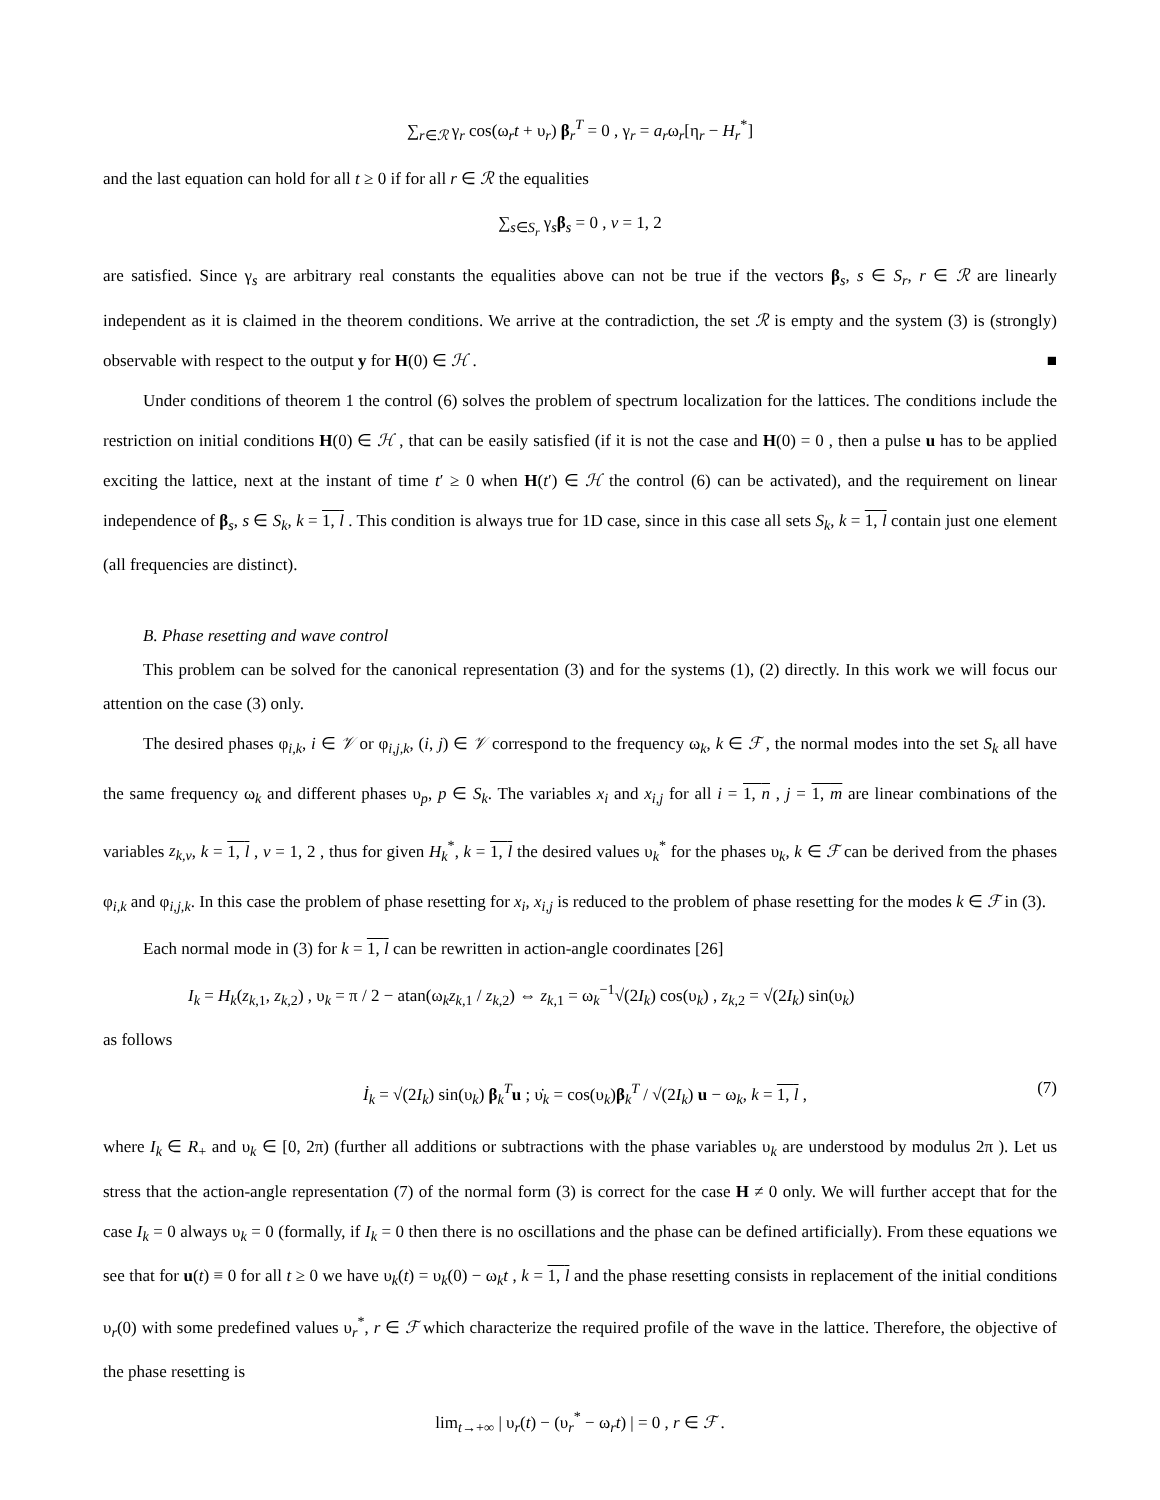∑<sub>r∈ℛ</sub> γ<sub>r</sub> cos(ω<sub>r</sub>t + υ<sub>r</sub>) β<sub>r</sub><sup>T</sup> = 0 , γ<sub>r</sub> = a<sub>r</sub>ω<sub>r</sub>[η<sub>r</sub> − H<sub>r</sub><sup>*</sup>]
and the last equation can hold for all t ≥ 0 if for all r ∈ ℛ the equalities
∑<sub>s∈S<sub>r</sub></sub> γ<sub>s</sub>β<sub>s</sub> = 0 , v = 1, 2
are satisfied. Since γ<sub>s</sub> are arbitrary real constants the equalities above can not be true if the vectors β<sub>s</sub>, s ∈ S<sub>r</sub>, r ∈ ℛ are linearly independent as it is claimed in the theorem conditions. We arrive at the contradiction, the set ℛ is empty and the system (3) is (strongly) observable with respect to the output y for H(0) ∈ ℋ . ■
Under conditions of theorem 1 the control (6) solves the problem of spectrum localization for the lattices. The conditions include the restriction on initial conditions H(0) ∈ ℋ , that can be easily satisfied (if it is not the case and H(0) = 0 , then a pulse u has to be applied exciting the lattice, next at the instant of time t′ ≥ 0 when H(t′) ∈ ℋ the control (6) can be activated), and the requirement on linear independence of β<sub>s</sub>, s ∈ S<sub>k</sub>, k = 1, l . This condition is always true for 1D case, since in this case all sets S<sub>k</sub>, k = 1, l contain just one element (all frequencies are distinct).
B. Phase resetting and wave control
This problem can be solved for the canonical representation (3) and for the systems (1), (2) directly. In this work we will focus our attention on the case (3) only.
The desired phases φ<sub>i,k</sub>, i ∈ 𝒱 or φ<sub>i,j,k</sub>, (i, j) ∈ 𝒱 correspond to the frequency ω<sub>k</sub>, k ∈ ℱ , the normal modes into the set S<sub>k</sub> all have the same frequency ω<sub>k</sub> and different phases υ<sub>p</sub>, p ∈ S<sub>k</sub>. The variables x<sub>i</sub> and x<sub>i,j</sub> for all i = 1, n , j = 1, m are linear combinations of the variables z<sub>k,v</sub>, k = 1, l , v = 1, 2 , thus for given H<sub>k</sub><sup>*</sup>, k = 1, l the desired values υ<sub>k</sub><sup>*</sup> for the phases υ<sub>k</sub>, k ∈ ℱ can be derived from the phases φ<sub>i,k</sub> and φ<sub>i,j,k</sub>. In this case the problem of phase resetting for x<sub>i</sub>, x<sub>i,j</sub> is reduced to the problem of phase resetting for the modes k ∈ ℱ in (3).
Each normal mode in (3) for k = 1, l can be rewritten in action-angle coordinates [26]
I<sub>k</sub> = H<sub>k</sub>(z<sub>k,1</sub>, z<sub>k,2</sub>) , υ<sub>k</sub> = π / 2 − atan(ω<sub>k</sub>z<sub>k,1</sub> / z<sub>k,2</sub>) ⇔ z<sub>k,1</sub> = ω<sub>k</sub><sup>−1</sup>√(2I<sub>k</sub>) cos(υ<sub>k</sub>) , z<sub>k,2</sub> = √(2I<sub>k</sub>) sin(υ<sub>k</sub>)
as follows
İ<sub>k</sub> = √(2I<sub>k</sub>) sin(υ<sub>k</sub>) β<sub>k</sub><sup>T</sup>u ; υ̇<sub>k</sub> = cos(υ<sub>k</sub>)β<sub>k</sub><sup>T</sup> / √(2I<sub>k</sub>) u − ω<sub>k</sub>, k = 1, l , (7)
where I<sub>k</sub> ∈ R<sub>+</sub> and υ<sub>k</sub> ∈ [0, 2π) (further all additions or subtractions with the phase variables υ<sub>k</sub> are understood by modulus 2π ). Let us stress that the action-angle representation (7) of the normal form (3) is correct for the case H ≠ 0 only. We will further accept that for the case I<sub>k</sub> = 0 always υ<sub>k</sub> = 0 (formally, if I<sub>k</sub> = 0 then there is no oscillations and the phase can be defined artificially). From these equations we see that for u(t) ≡ 0 for all t ≥ 0 we have υ<sub>k</sub>(t) = υ<sub>k</sub>(0) − ω<sub>k</sub>t , k = 1, l and the phase resetting consists in replacement of the initial conditions υ<sub>r</sub>(0) with some predefined values υ<sub>r</sub><sup>*</sup>, r ∈ ℱ which characterize the required profile of the wave in the lattice. Therefore, the objective of the phase resetting is
lim<sub>t→+∞</sub> | υ<sub>r</sub>(t) − (υ<sub>r</sub><sup>*</sup> − ω<sub>r</sub>t) | = 0 , r ∈ ℱ .